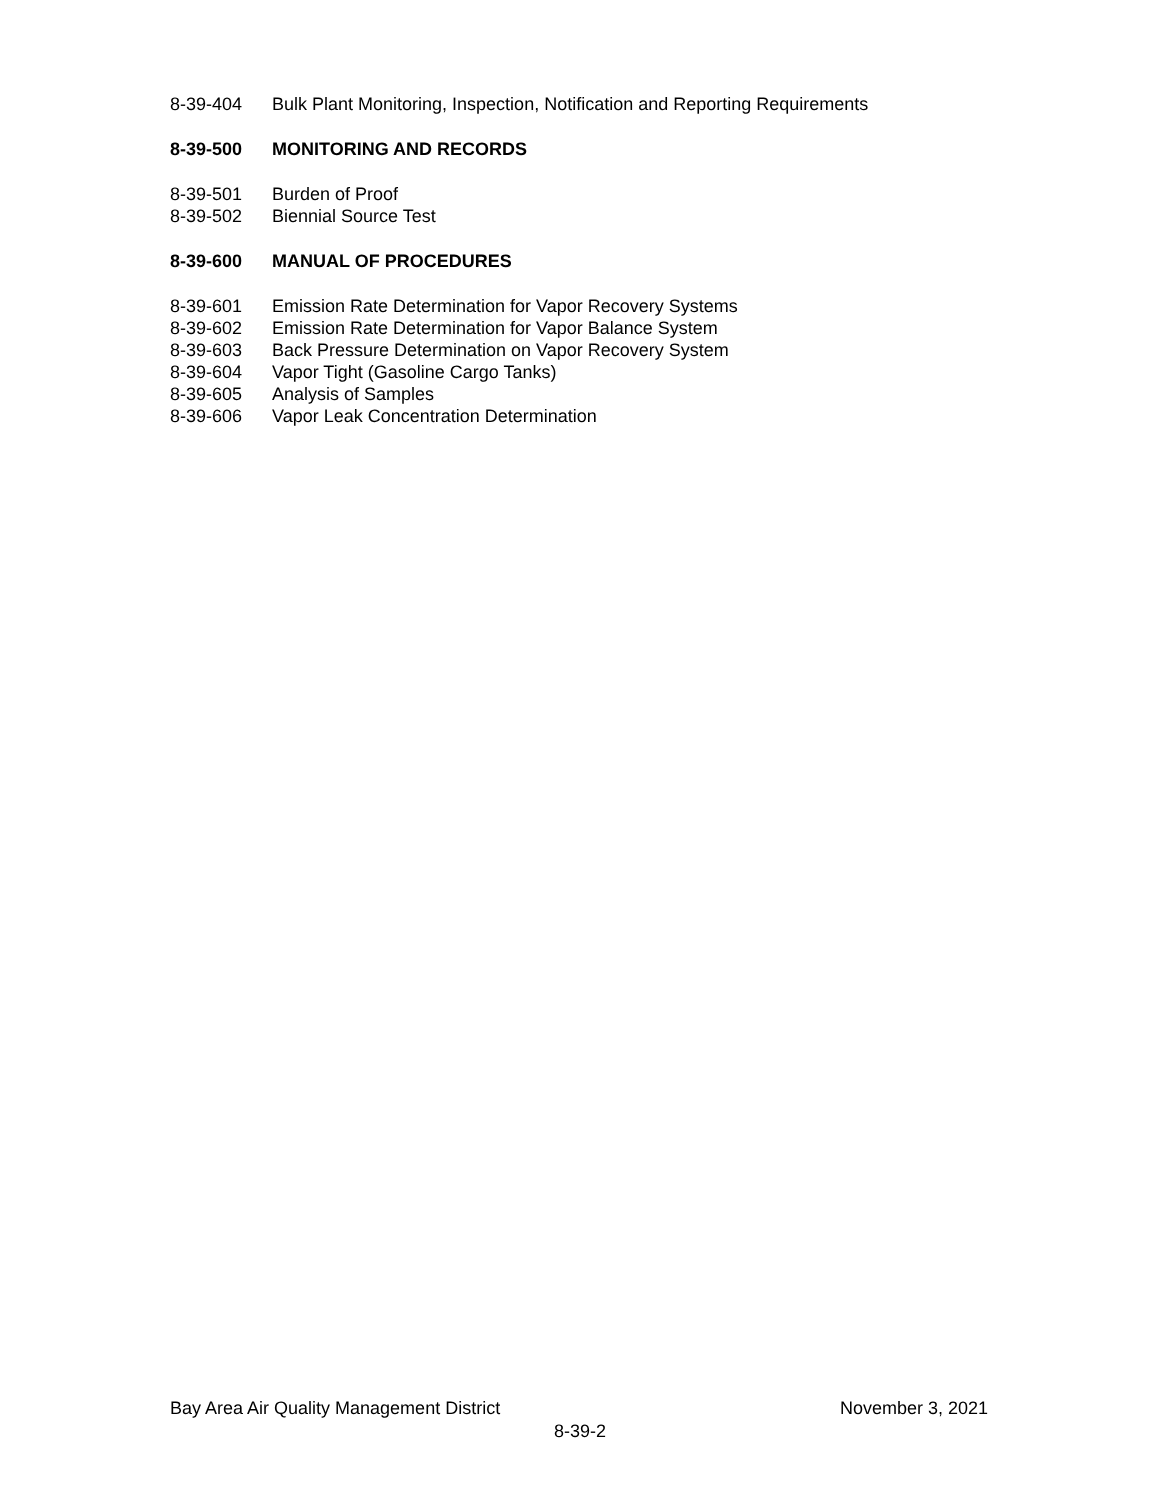8-39-404 Bulk Plant Monitoring, Inspection, Notification and Reporting Requirements
8-39-500 MONITORING AND RECORDS
8-39-501 Burden of Proof
8-39-502 Biennial Source Test
8-39-600 MANUAL OF PROCEDURES
8-39-601 Emission Rate Determination for Vapor Recovery Systems
8-39-602 Emission Rate Determination for Vapor Balance System
8-39-603 Back Pressure Determination on Vapor Recovery System
8-39-604 Vapor Tight (Gasoline Cargo Tanks)
8-39-605 Analysis of Samples
8-39-606 Vapor Leak Concentration Determination
Bay Area Air Quality Management District November 3, 2021
8-39-2